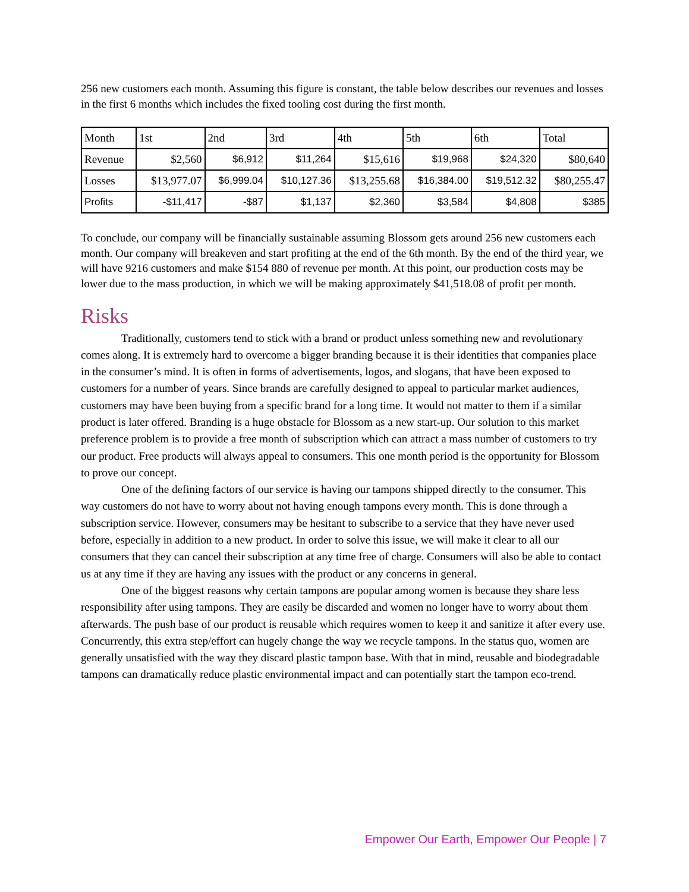256 new customers each month. Assuming this figure is constant, the table below describes our revenues and losses in the first 6 months which includes the fixed tooling cost during the first month.
| Month | 1st | 2nd | 3rd | 4th | 5th | 6th | Total |
| Revenue | $2,560 | $6,912 | $11,264 | $15,616 | $19,968 | $24,320 | $80,640 |
| Losses | $13,977.07 | $6,999.04 | $10,127.36 | $13,255.68 | $16,384.00 | $19,512.32 | $80,255.47 |
| Profits | -$11,417 | -$87 | $1,137 | $2,360 | $3,584 | $4,808 | $385 |
To conclude, our company will be financially sustainable assuming Blossom gets around 256 new customers each month. Our company will breakeven and start profiting at the end of the 6th month. By the end of the third year, we will have 9216 customers and make $154 880 of revenue per month. At this point, our production costs may be lower due to the mass production, in which we will be making approximately $41,518.08 of profit per month.
Risks
Traditionally, customers tend to stick with a brand or product unless something new and revolutionary comes along. It is extremely hard to overcome a bigger branding because it is their identities that companies place in the consumer’s mind. It is often in forms of advertisements, logos, and slogans, that have been exposed to customers for a number of years. Since brands are carefully designed to appeal to particular market audiences, customers may have been buying from a specific brand for a long time. It would not matter to them if a similar product is later offered. Branding is a huge obstacle for Blossom as a new start-up. Our solution to this market preference problem is to provide a free month of subscription which can attract a mass number of customers to try our product. Free products will always appeal to consumers. This one month period is the opportunity for Blossom to prove our concept.
One of the defining factors of our service is having our tampons shipped directly to the consumer. This way customers do not have to worry about not having enough tampons every month. This is done through a subscription service. However, consumers may be hesitant to subscribe to a service that they have never used before, especially in addition to a new product. In order to solve this issue, we will make it clear to all our consumers that they can cancel their subscription at any time free of charge. Consumers will also be able to contact us at any time if they are having any issues with the product or any concerns in general.
One of the biggest reasons why certain tampons are popular among women is because they share less responsibility after using tampons. They are easily be discarded and women no longer have to worry about them afterwards. The push base of our product is reusable which requires women to keep it and sanitize it after every use. Concurrently, this extra step/effort can hugely change the way we recycle tampons. In the status quo, women are generally unsatisfied with the way they discard plastic tampon base. With that in mind, reusable and biodegradable tampons can dramatically reduce plastic environmental impact and can potentially start the tampon eco-trend.
Empower Our Earth, Empower Our People | 7